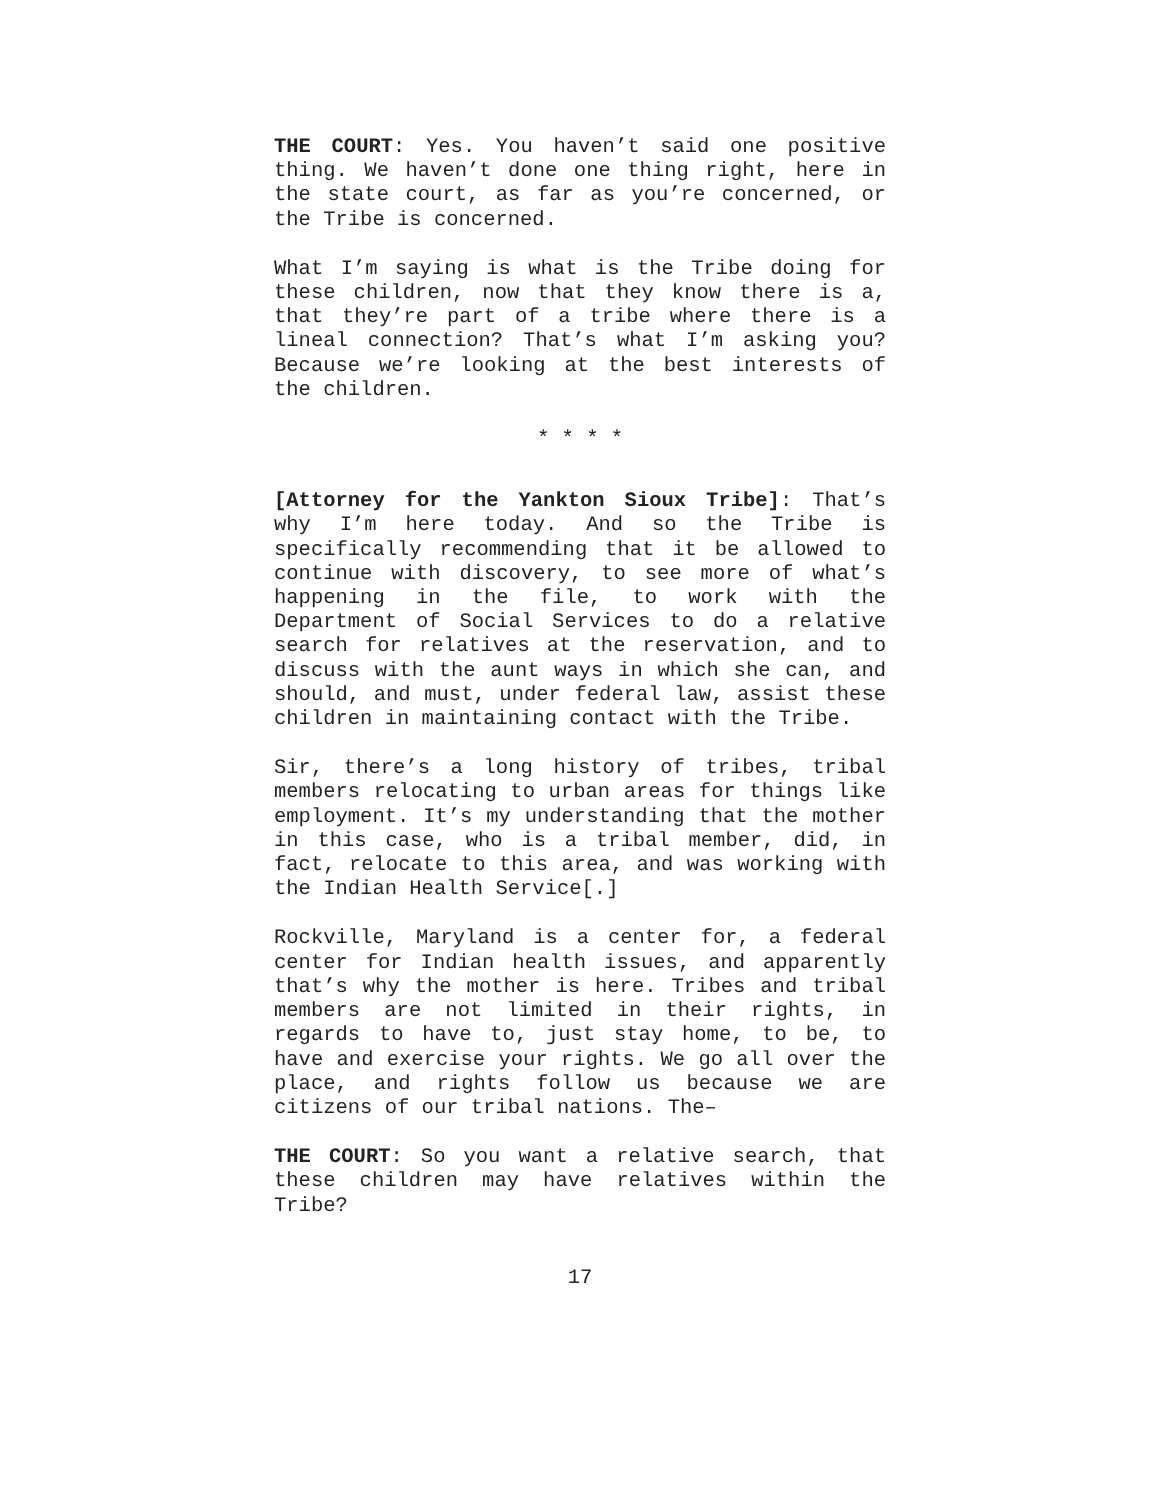THE COURT: Yes. You haven’t said one positive thing. We haven’t done one thing right, here in the state court, as far as you’re concerned, or the Tribe is concerned.
What I’m saying is what is the Tribe doing for these children, now that they know there is a, that they’re part of a tribe where there is a lineal connection? That’s what I’m asking you? Because we’re looking at the best interests of the children.
* * * *
[Attorney for the Yankton Sioux Tribe]: That’s why I’m here today. And so the Tribe is specifically recommending that it be allowed to continue with discovery, to see more of what’s happening in the file, to work with the Department of Social Services to do a relative search for relatives at the reservation, and to discuss with the aunt ways in which she can, and should, and must, under federal law, assist these children in maintaining contact with the Tribe.
Sir, there’s a long history of tribes, tribal members relocating to urban areas for things like employment. It’s my understanding that the mother in this case, who is a tribal member, did, in fact, relocate to this area, and was working with the Indian Health Service[.]
Rockville, Maryland is a center for, a federal center for Indian health issues, and apparently that’s why the mother is here. Tribes and tribal members are not limited in their rights, in regards to have to, just stay home, to be, to have and exercise your rights. We go all over the place, and rights follow us because we are citizens of our tribal nations. The–
THE COURT: So you want a relative search, that these children may have relatives within the Tribe?
17